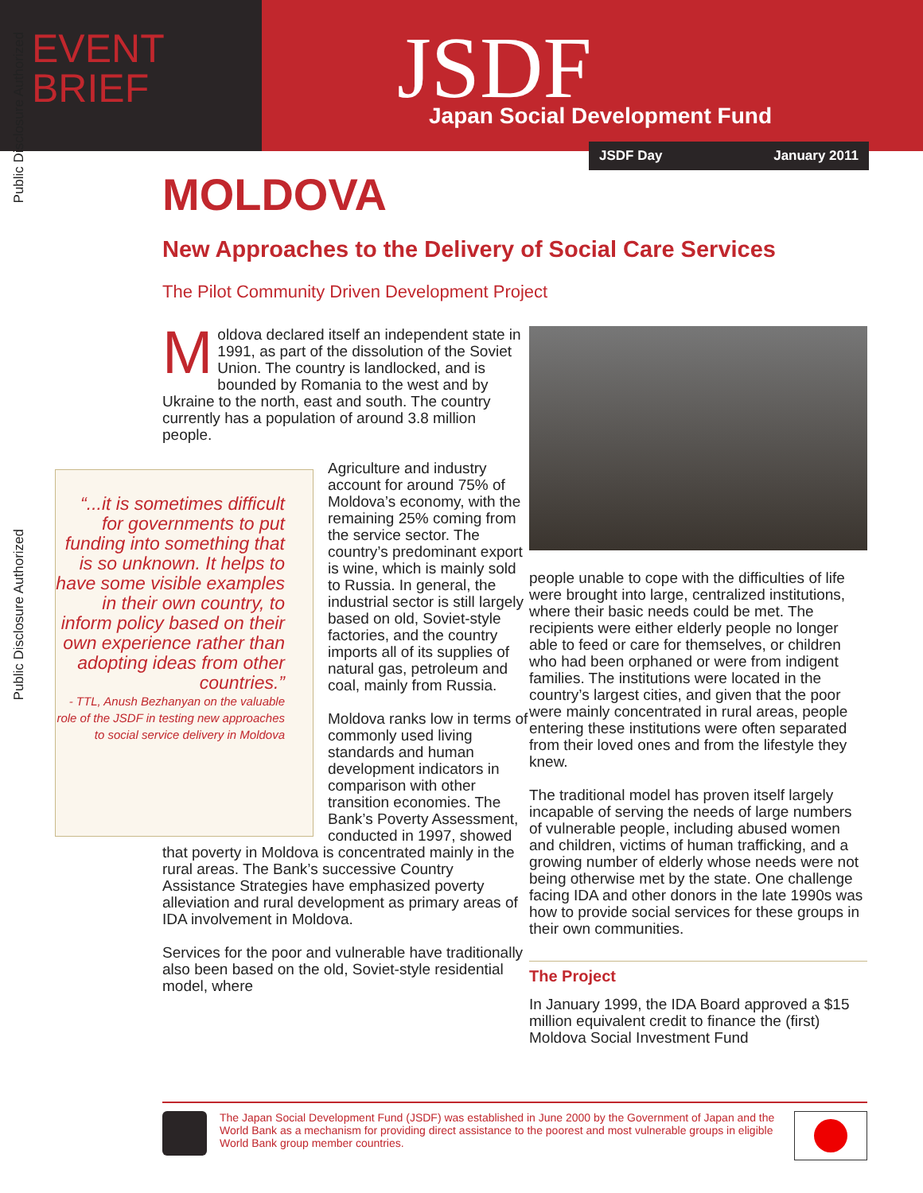Public Disclosure Authorized
Public Disclosure Authorized
EVENT
BRIEF
JSDF
Japan Social Development Fund
JSDF Day January 2011
MOLDOVA
New Approaches to the Delivery of Social Care Services
The Pilot Community Driven Development Project
Moldova declared itself an independent state in 1991, as part of the dissolution of the Soviet Union. The country is landlocked, and is bounded by Romania to the west and by Ukraine to the north, east and south. The country currently has a population of around 3.8 million people.
“...it is sometimes difficult for governments to put funding into something that is so unknown. It helps to have some visible examples in their own country, to inform policy based on their own experience rather than adopting ideas from other countries.”
- TTL, Anush Bezhanyan on the valuable role of the JSDF in testing new approaches to social service delivery in Moldova
Agriculture and industry account for around 75% of Moldova’s economy, with the remaining 25% coming from the service sector. The country’s predominant export is wine, which is mainly sold to Russia. In general, the industrial sector is still largely based on old, Soviet-style factories, and the country imports all of its supplies of natural gas, petroleum and coal, mainly from Russia.
Moldova ranks low in terms of commonly used living standards and human development indicators in comparison with other transition economies. The Bank’s Poverty Assessment, conducted in 1997, showed that poverty in Moldova is concentrated mainly in the rural areas. The Bank’s successive Country Assistance Strategies have emphasized poverty alleviation and rural development as primary areas of IDA involvement in Moldova.
Services for the poor and vulnerable have traditionally also been based on the old, Soviet-style residential model, where
people unable to cope with the difficulties of life were brought into large, centralized institutions, where their basic needs could be met. The recipients were either elderly people no longer able to feed or care for themselves, or children who had been orphaned or were from indigent families. The institutions were located in the country’s largest cities, and given that the poor were mainly concentrated in rural areas, people entering these institutions were often separated from their loved ones and from the lifestyle they knew.
The traditional model has proven itself largely incapable of serving the needs of large numbers of vulnerable people, including abused women and children, victims of human trafficking, and a growing number of elderly whose needs were not being otherwise met by the state. One challenge facing IDA and other donors in the late 1990s was how to provide social services for these groups in their own communities.
The Project
In January 1999, the IDA Board approved a $15 million equivalent credit to finance the (first) Moldova Social Investment Fund
The Japan Social Development Fund (JSDF) was established in June 2000 by the Government of Japan and the World Bank as a mechanism for providing direct assistance to the poorest and most vulnerable groups in eligible World Bank group member countries.